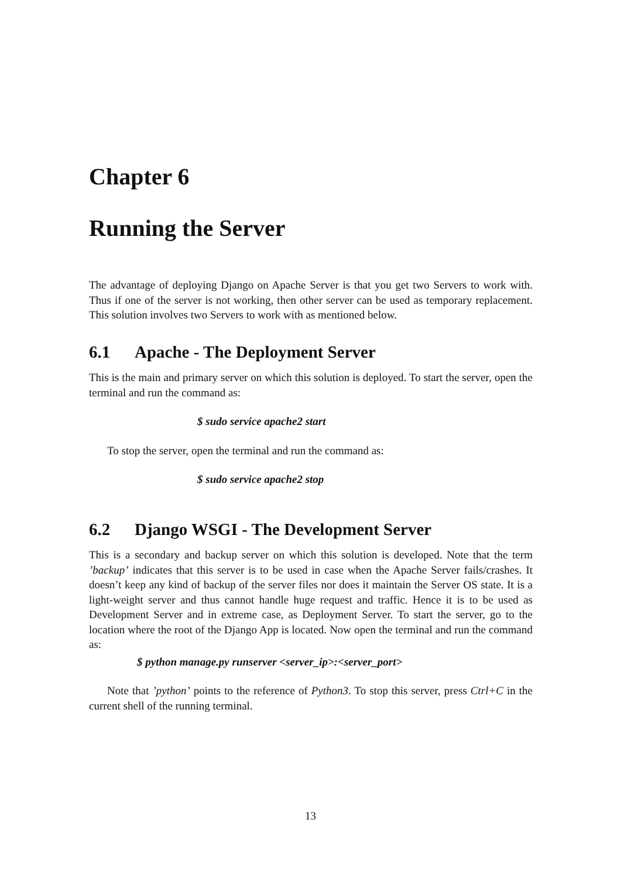Chapter 6
Running the Server
The advantage of deploying Django on Apache Server is that you get two Servers to work with. Thus if one of the server is not working, then other server can be used as temporary replacement. This solution involves two Servers to work with as mentioned below.
6.1 Apache - The Deployment Server
This is the main and primary server on which this solution is deployed. To start the server, open the terminal and run the command as:
$ sudo service apache2 start
To stop the server, open the terminal and run the command as:
$ sudo service apache2 stop
6.2 Django WSGI - The Development Server
This is a secondary and backup server on which this solution is developed. Note that the term ’backup’ indicates that this server is to be used in case when the Apache Server fails/crashes. It doesn’t keep any kind of backup of the server files nor does it maintain the Server OS state. It is a light-weight server and thus cannot handle huge request and traffic. Hence it is to be used as Development Server and in extreme case, as Deployment Server. To start the server, go to the location where the root of the Django App is located. Now open the terminal and run the command as:
$ python manage.py runserver <server_ip>:<server_port>
Note that ’python’ points to the reference of Python3. To stop this server, press Ctrl+C in the current shell of the running terminal.
13